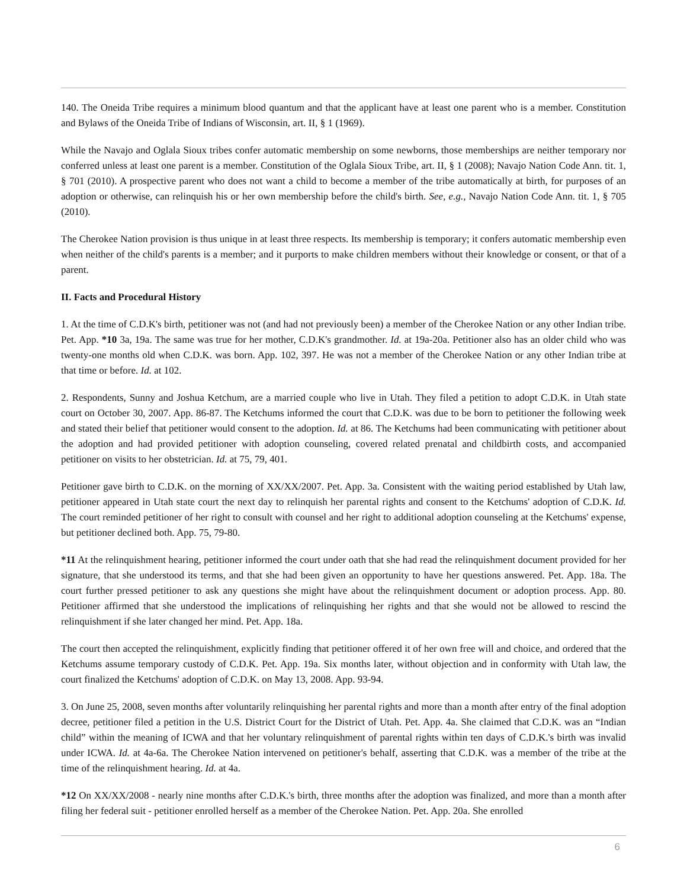140. The Oneida Tribe requires a minimum blood quantum and that the applicant have at least one parent who is a member. Constitution and Bylaws of the Oneida Tribe of Indians of Wisconsin, art. II, § 1 (1969).
While the Navajo and Oglala Sioux tribes confer automatic membership on some newborns, those memberships are neither temporary nor conferred unless at least one parent is a member. Constitution of the Oglala Sioux Tribe, art. II, § 1 (2008); Navajo Nation Code Ann. tit. 1, § 701 (2010). A prospective parent who does not want a child to become a member of the tribe automatically at birth, for purposes of an adoption or otherwise, can relinquish his or her own membership before the child's birth. See, e.g., Navajo Nation Code Ann. tit. 1, § 705 (2010).
The Cherokee Nation provision is thus unique in at least three respects. Its membership is temporary; it confers automatic membership even when neither of the child's parents is a member; and it purports to make children members without their knowledge or consent, or that of a parent.
II. Facts and Procedural History
1. At the time of C.D.K's birth, petitioner was not (and had not previously been) a member of the Cherokee Nation or any other Indian tribe. Pet. App. *10 3a, 19a. The same was true for her mother, C.D.K's grandmother. Id. at 19a-20a. Petitioner also has an older child who was twenty-one months old when C.D.K. was born. App. 102, 397. He was not a member of the Cherokee Nation or any other Indian tribe at that time or before. Id. at 102.
2. Respondents, Sunny and Joshua Ketchum, are a married couple who live in Utah. They filed a petition to adopt C.D.K. in Utah state court on October 30, 2007. App. 86-87. The Ketchums informed the court that C.D.K. was due to be born to petitioner the following week and stated their belief that petitioner would consent to the adoption. Id. at 86. The Ketchums had been communicating with petitioner about the adoption and had provided petitioner with adoption counseling, covered related prenatal and childbirth costs, and accompanied petitioner on visits to her obstetrician. Id. at 75, 79, 401.
Petitioner gave birth to C.D.K. on the morning of XX/XX/2007. Pet. App. 3a. Consistent with the waiting period established by Utah law, petitioner appeared in Utah state court the next day to relinquish her parental rights and consent to the Ketchums' adoption of C.D.K. Id. The court reminded petitioner of her right to consult with counsel and her right to additional adoption counseling at the Ketchums' expense, but petitioner declined both. App. 75, 79-80.
*11 At the relinquishment hearing, petitioner informed the court under oath that she had read the relinquishment document provided for her signature, that she understood its terms, and that she had been given an opportunity to have her questions answered. Pet. App. 18a. The court further pressed petitioner to ask any questions she might have about the relinquishment document or adoption process. App. 80. Petitioner affirmed that she understood the implications of relinquishing her rights and that she would not be allowed to rescind the relinquishment if she later changed her mind. Pet. App. 18a.
The court then accepted the relinquishment, explicitly finding that petitioner offered it of her own free will and choice, and ordered that the Ketchums assume temporary custody of C.D.K. Pet. App. 19a. Six months later, without objection and in conformity with Utah law, the court finalized the Ketchums' adoption of C.D.K. on May 13, 2008. App. 93-94.
3. On June 25, 2008, seven months after voluntarily relinquishing her parental rights and more than a month after entry of the final adoption decree, petitioner filed a petition in the U.S. District Court for the District of Utah. Pet. App. 4a. She claimed that C.D.K. was an “Indian child” within the meaning of ICWA and that her voluntary relinquishment of parental rights within ten days of C.D.K.'s birth was invalid under ICWA. Id. at 4a-6a. The Cherokee Nation intervened on petitioner's behalf, asserting that C.D.K. was a member of the tribe at the time of the relinquishment hearing. Id. at 4a.
*12 On XX/XX/2008 - nearly nine months after C.D.K.'s birth, three months after the adoption was finalized, and more than a month after filing her federal suit - petitioner enrolled herself as a member of the Cherokee Nation. Pet. App. 20a. She enrolled
6